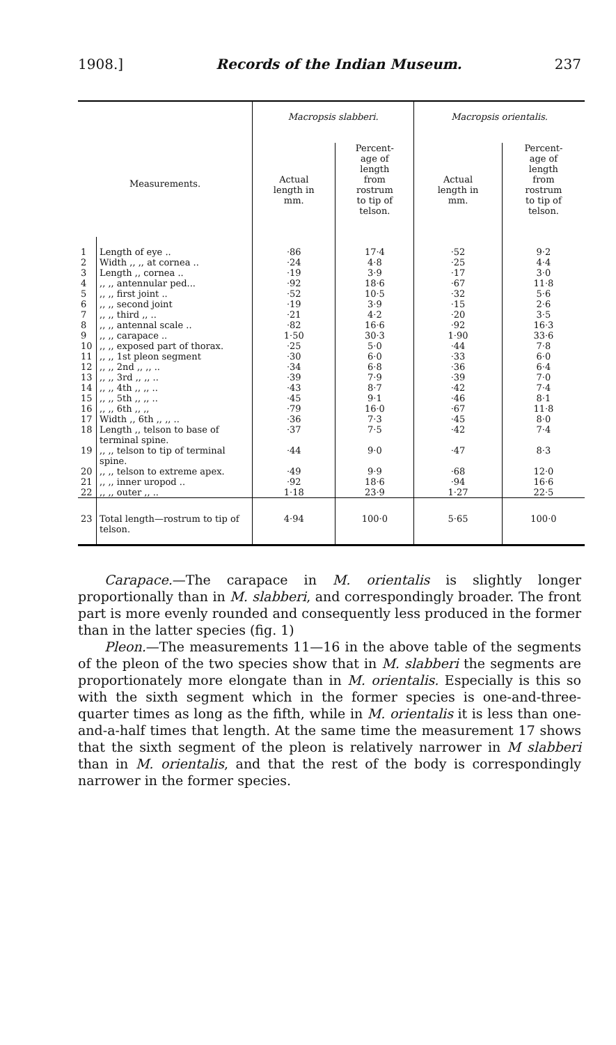1908.] Records of the Indian Museum. 237
| Measurements. | | Macropsis slabberi. | | Macropsis orientalis. | |
| --- | --- | --- | --- | --- | --- |
| | | Actual length in mm. | Percent- age of length from rostrum to tip of telson. | Actual length in mm. | Percent- age of length from rostrum to tip of telson. |
| 1 | Length of eye .. | ·86 | 17·4 | ·52 | 9·2 |
| 2 | Width ,, ,, at cornea .. | ·24 | 4·8 | ·25 | 4·4 |
| 3 | Length ,, cornea .. | ·19 | 3·9 | ·17 | 3·0 |
| 4 | ,, ,, antennular ped... | ·92 | 18·6 | ·67 | 11·8 |
| 5 | ,, ,, first joint .. | ·52 | 10·5 | ·32 | 5·6 |
| 6 | ,, ,, second joint | ·19 | 3·9 | ·15 | 2·6 |
| 7 | ,, ,, third ,, .. | ·21 | 4·2 | ·20 | 3·5 |
| 8 | ,, ,, antennal scale .. | ·82 | 16·6 | ·92 | 16·3 |
| 9 | ,, ,, carapace .. | 1·50 | 30·3 | 1·90 | 33·6 |
| 10 | ,, ,, exposed part of thorax. | ·25 | 5·0 | ·44 | 7·8 |
| 11 | ,, ,, 1st pleon segment | ·30 | 6·0 | ·33 | 6·0 |
| 12 | ,, ,, 2nd ,, ,, .. | ·34 | 6·8 | ·36 | 6·4 |
| 13 | ,, ,, 3rd ,, ,, .. | ·39 | 7·9 | ·39 | 7·0 |
| 14 | ,, ,, 4th ,, ,, .. | ·43 | 8·7 | ·42 | 7·4 |
| 15 | ,, ,, 5th ,, ,, .. | ·45 | 9·1 | ·46 | 8·1 |
| 16 | ,, ,, 6th ,, ,, | ·79 | 16·0 | ·67 | 11·8 |
| 17 | Width ,, 6th ,, ,, .. | ·36 | 7·3 | ·45 | 8·0 |
| 18 | Length ,, telson to base of terminal spine. | ·37 | 7·5 | ·42 | 7·4 |
| 19 | ,, ,, telson to tip of terminal spine. | ·44 | 9·0 | ·47 | 8·3 |
| 20 | ,, ,, telson to extreme apex. | ·49 | 9·9 | ·68 | 12·0 |
| 21 | ,, ,, inner uropod .. | ·92 | 18·6 | ·94 | 16·6 |
| 22 | ,, ,, outer ,, .. | 1·18 | 23·9 | 1·27 | 22·5 |
| 23 | Total length—rostrum to tip of telson. | 4·94 | 100·0 | 5·65 | 100·0 |
Carapace.—The carapace in M. orientalis is slightly longer proportionally than in M. slabberi, and correspondingly broader. The front part is more evenly rounded and consequently less produced in the former than in the latter species (fig. 1)
Pleon.—The measurements 11—16 in the above table of the segments of the pleon of the two species show that in M. slabberi the segments are proportionately more elongate than in M. orientalis. Especially is this so with the sixth segment which in the former species is one-and-three-quarter times as long as the fifth, while in M. orientalis it is less than one-and-a-half times that length. At the same time the measurement 17 shows that the sixth segment of the pleon is relatively narrower in M slabberi than in M. orientalis, and that the rest of the body is correspondingly narrower in the former species.